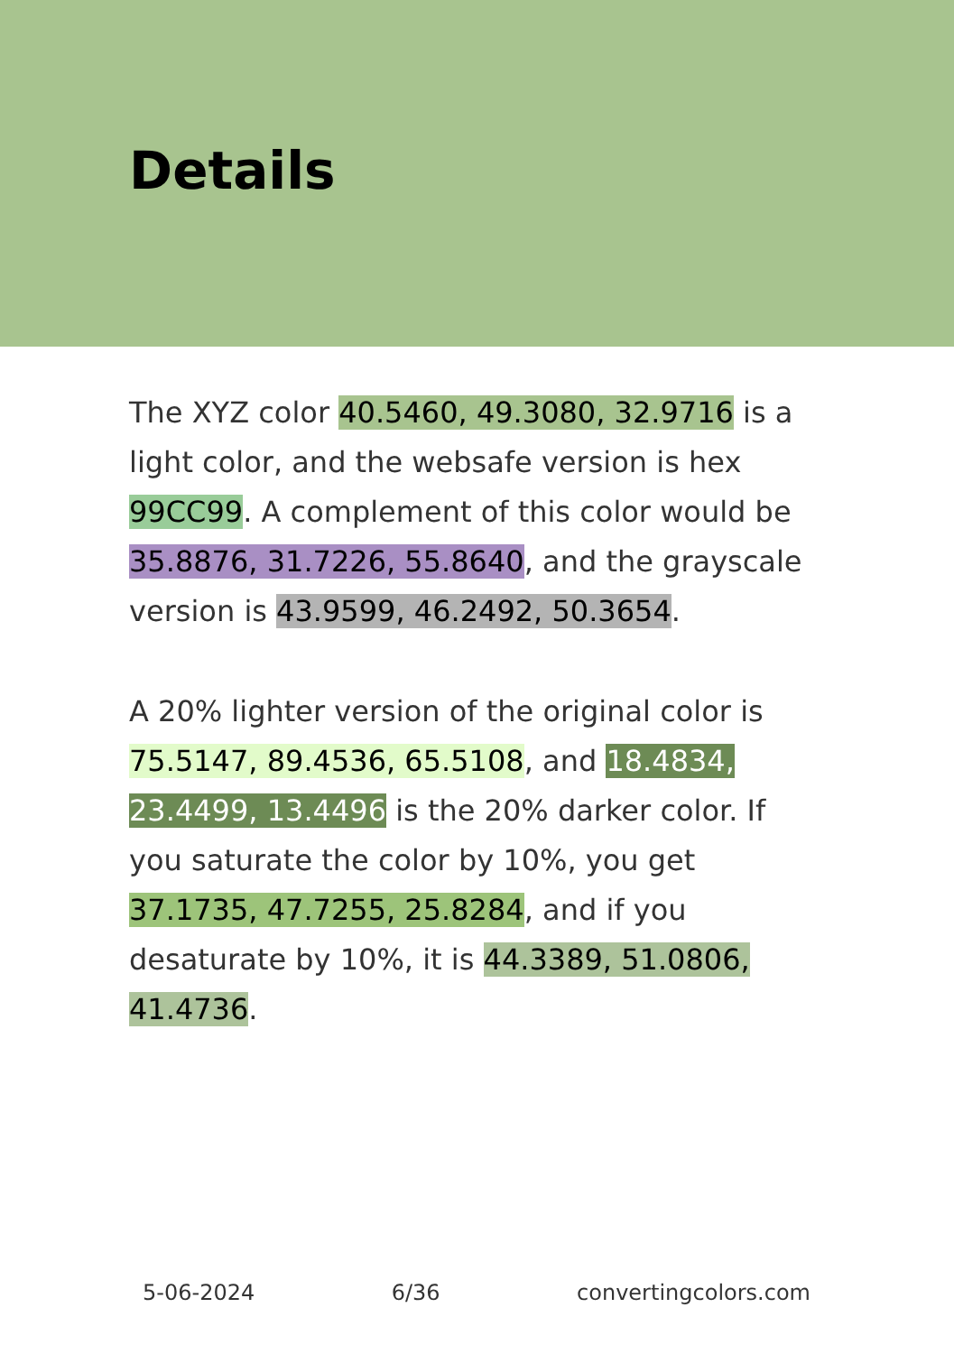Details
The XYZ color 40.5460, 49.3080, 32.9716 is a light color, and the websafe version is hex 99CC99. A complement of this color would be 35.8876, 31.7226, 55.8640, and the grayscale version is 43.9599, 46.2492, 50.3654.
A 20% lighter version of the original color is 75.5147, 89.4536, 65.5108, and 18.4834, 23.4499, 13.4496 is the 20% darker color. If you saturate the color by 10%, you get 37.1735, 47.7255, 25.8284, and if you desaturate by 10%, it is 44.3389, 51.0806, 41.4736.
5-06-2024 6/36 convertingcolors.com